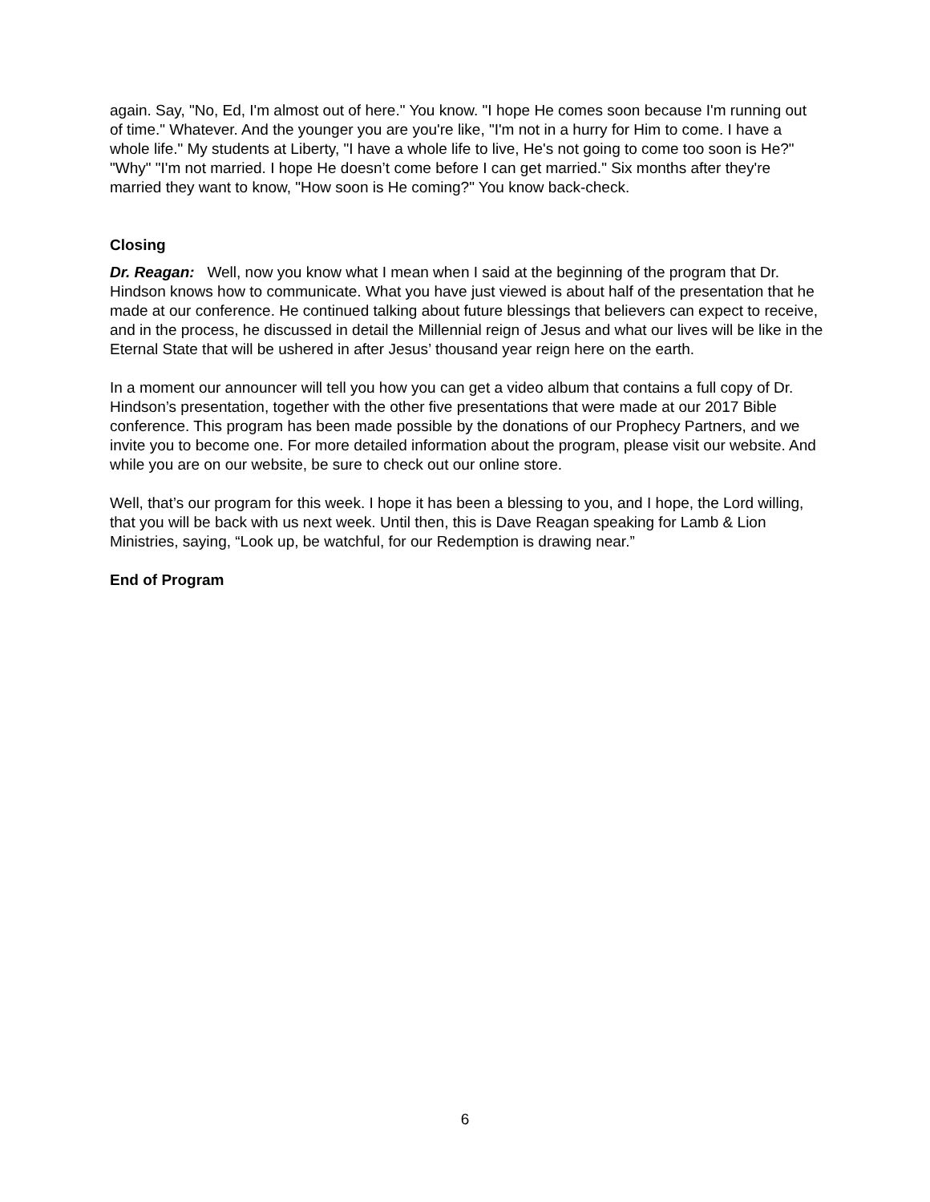again. Say, "No, Ed, I'm almost out of here." You know. "I hope He comes soon because I'm running out of time." Whatever. And the younger you are you're like, "I'm not in a hurry for Him to come. I have a whole life." My students at Liberty, "I have a whole life to live, He's not going to come too soon is He?" "Why" "I'm not married. I hope He doesn’t come before I can get married." Six months after they're married they want to know, "How soon is He coming?" You know back-check.
Closing
Dr. Reagan: Well, now you know what I mean when I said at the beginning of the program that Dr. Hindson knows how to communicate. What you have just viewed is about half of the presentation that he made at our conference. He continued talking about future blessings that believers can expect to receive, and in the process, he discussed in detail the Millennial reign of Jesus and what our lives will be like in the Eternal State that will be ushered in after Jesus’ thousand year reign here on the earth.
In a moment our announcer will tell you how you can get a video album that contains a full copy of Dr. Hindson’s presentation, together with the other five presentations that were made at our 2017 Bible conference. This program has been made possible by the donations of our Prophecy Partners, and we invite you to become one. For more detailed information about the program, please visit our website. And while you are on our website, be sure to check out our online store.
Well, that’s our program for this week. I hope it has been a blessing to you, and I hope, the Lord willing, that you will be back with us next week. Until then, this is Dave Reagan speaking for Lamb & Lion Ministries, saying, “Look up, be watchful, for our Redemption is drawing near.”
End of Program
6